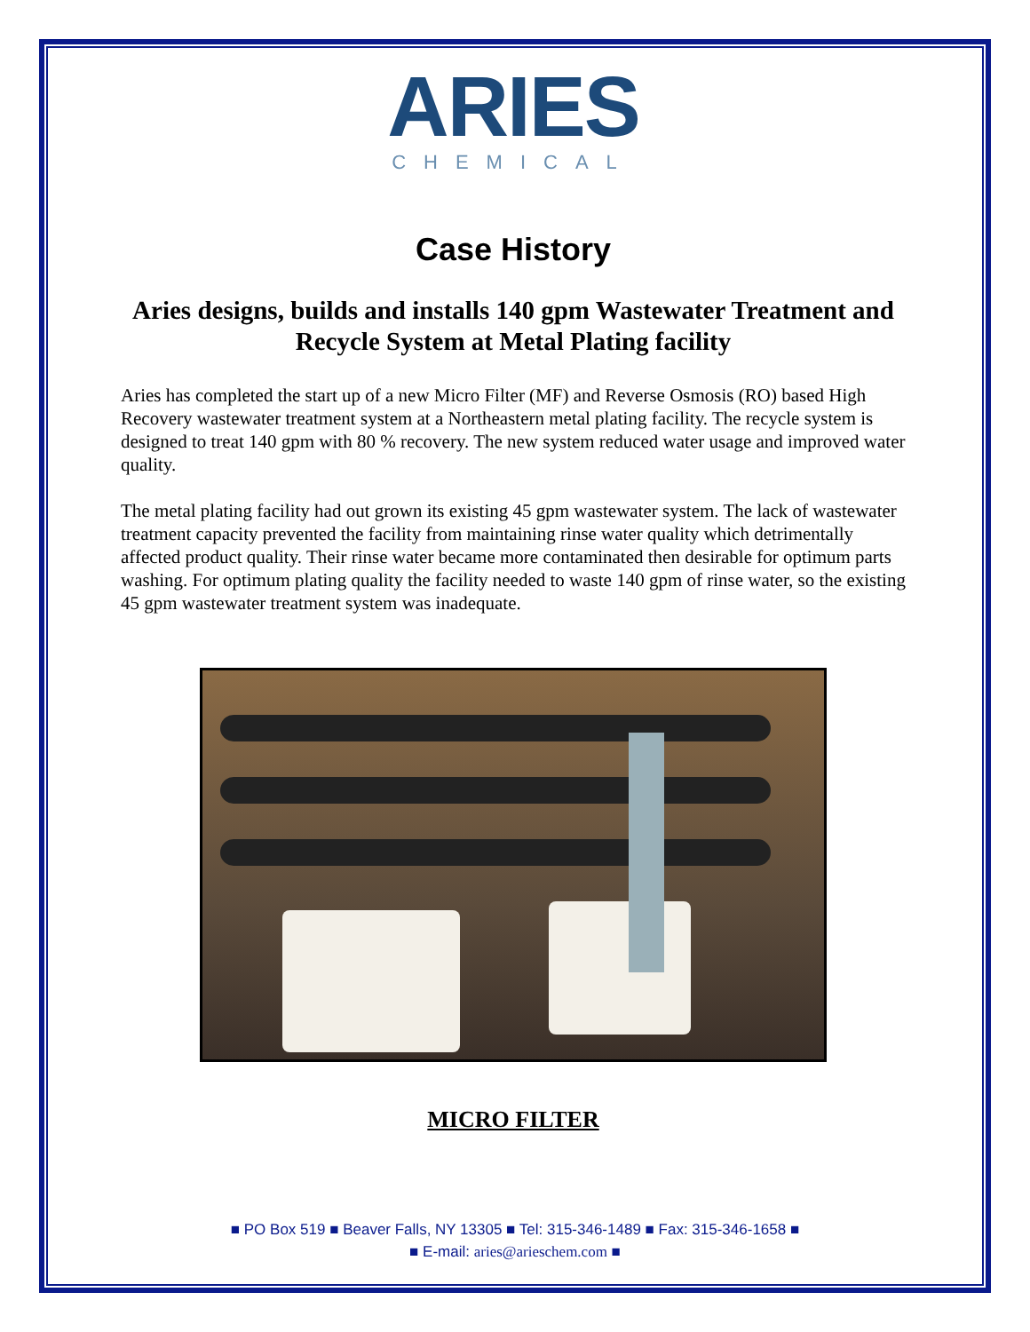ARIES
CHEMICAL
Case History
Aries designs, builds and installs 140 gpm Wastewater Treatment and Recycle System at Metal Plating facility
Aries has completed the start up of a new Micro Filter (MF) and Reverse Osmosis (RO) based High Recovery wastewater treatment system at a Northeastern metal plating facility. The recycle system is designed to treat 140 gpm with 80 % recovery. The new system reduced water usage and improved water quality.
The metal plating facility had out grown its existing 45 gpm wastewater system. The lack of wastewater treatment capacity prevented the facility from maintaining rinse water quality which detrimentally affected product quality. Their rinse water became more contaminated then desirable for optimum parts washing. For optimum plating quality the facility needed to waste 140 gpm of rinse water, so the existing 45 gpm wastewater treatment system was inadequate.
MICRO FILTER
■ PO Box 519 ■ Beaver Falls, NY 13305 ■ Tel: 315-346-1489 ■ Fax: 315-346-1658 ■
■ E-mail: aries@arieschem.com ■